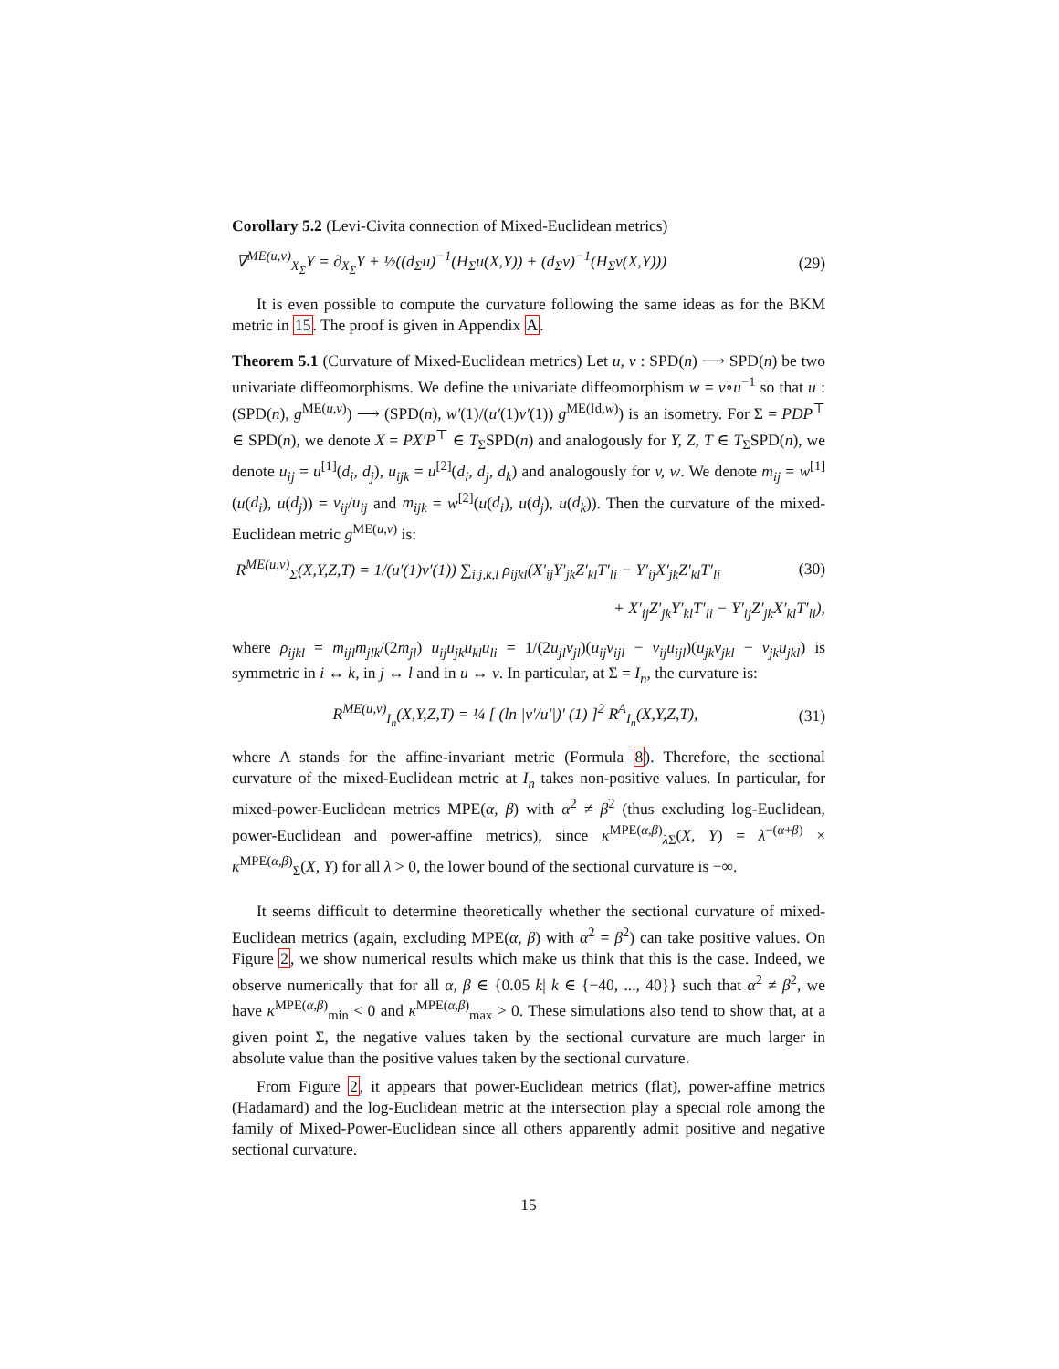Corollary 5.2 (Levi-Civita connection of Mixed-Euclidean metrics)
∇<sup>ME(u,v)</sup><sub>X<sub>Σ</sub></sub>Y = ∂<sub>X<sub>Σ</sub></sub>Y + ½((d<sub>Σ</sub>u)<sup>−1</sup>(H<sub>Σ</sub>u(X,Y)) + (d<sub>Σ</sub>v)<sup>−1</sup>(H<sub>Σ</sub>v(X,Y))) (29)
It is even possible to compute the curvature following the same ideas as for the BKM metric in 15. The proof is given in Appendix A.
Theorem 5.1 (Curvature of Mixed-Euclidean metrics) Let u, v : SPD(n) ⟶ SPD(n) be two univariate diffeomorphisms. We define the univariate diffeomorphism w = v∘u<sup>−1</sup> so that u : (SPD(n), g<sup>ME(u,v)</sup>) ⟶ (SPD(n), w′(1)/(u′(1)v′(1)) g<sup>ME(Id,w)</sup>) is an isometry. For Σ = PDP<sup>⊤</sup> ∈ SPD(n), we denote X = PX′P<sup>⊤</sup> ∈ T<sub>Σ</sub>SPD(n) and analogously for Y, Z, T ∈ T<sub>Σ</sub>SPD(n), we denote u<sub>ij</sub> = u<sup>[1]</sup>(d<sub>i</sub>, d<sub>j</sub>), u<sub>ijk</sub> = u<sup>[2]</sup>(d<sub>i</sub>, d<sub>j</sub>, d<sub>k</sub>) and analogously for v, w. We denote m<sub>ij</sub> = w<sup>[1]</sup>(u(d<sub>i</sub>), u(d<sub>j</sub>)) = v<sub>ij</sub>/u<sub>ij</sub> and m<sub>ijk</sub> = w<sup>[2]</sup>(u(d<sub>i</sub>), u(d<sub>j</sub>), u(d<sub>k</sub>)). Then the curvature of the mixed-Euclidean metric g<sup>ME(u,v)</sup> is:
R<sup>ME(u,v)</sup><sub>Σ</sub>(X,Y,Z,T) = 1/(u′(1)v′(1)) ∑<sub>i,j,k,l</sub> ρ<sub>ijkl</sub>(X′<sub>ij</sub>Y′<sub>jk</sub>Z′<sub>kl</sub>T′<sub>li</sub> − Y′<sub>ij</sub>X′<sub>jk</sub>Z′<sub>kl</sub>T′<sub>li</sub> (30)
+ X′<sub>ij</sub>Z′<sub>jk</sub>Y′<sub>kl</sub>T′<sub>li</sub> − Y′<sub>ij</sub>Z′<sub>jk</sub>X′<sub>kl</sub>T′<sub>li</sub>),
where ρ<sub>ijkl</sub> = m<sub>ijl</sub>m<sub>jlk</sub>/(2m<sub>jl</sub>) u<sub>ij</sub>u<sub>jk</sub>u<sub>kl</sub>u<sub>li</sub> = 1/(2u<sub>jl</sub>v<sub>jl</sub>)(u<sub>ij</sub>v<sub>ijl</sub> − v<sub>ij</sub>u<sub>ijl</sub>)(u<sub>jk</sub>v<sub>jkl</sub> − v<sub>jk</sub>u<sub>jkl</sub>) is symmetric in i ↔ k, in j ↔ l and in u ↔ v. In particular, at Σ = I<sub>n</sub>, the curvature is:
R<sup>ME(u,v)</sup><sub>I<sub>n</sub></sub>(X,Y,Z,T) = ¼ [ (ln |v′/u′|)′ (1) ]<sup>2</sup> R<sup>A</sup><sub>I<sub>n</sub></sub>(X,Y,Z,T), (31)
where A stands for the affine-invariant metric (Formula 8). Therefore, the sectional curvature of the mixed-Euclidean metric at I<sub>n</sub> takes non-positive values. In particular, for mixed-power-Euclidean metrics MPE(α, β) with α<sup>2</sup> ≠ β<sup>2</sup> (thus excluding log-Euclidean, power-Euclidean and power-affine metrics), since κ<sup>MPE(α,β)</sup><sub>λ Σ</sub>(X, Y) = λ<sup>−(α+β)</sup> × κ<sup>MPE(α,β)</sup><sub>Σ</sub>(X, Y) for all λ > 0, the lower bound of the sectional curvature is −∞.
It seems difficult to determine theoretically whether the sectional curvature of mixed-Euclidean metrics (again, excluding MPE(α, β) with α<sup>2</sup> = β<sup>2</sup>) can take positive values. On Figure 2, we show numerical results which make us think that this is the case. Indeed, we observe numerically that for all α, β ∈ {0.05 k| k ∈ {−40, ..., 40}} such that α<sup>2</sup> ≠ β<sup>2</sup>, we have κ<sup>MPE(α,β)</sup><sub>min</sub> < 0 and κ<sup>MPE(α,β)</sup><sub>max</sub> > 0. These simulations also tend to show that, at a given point Σ, the negative values taken by the sectional curvature are much larger in absolute value than the positive values taken by the sectional curvature.
From Figure 2, it appears that power-Euclidean metrics (flat), power-affine metrics (Hadamard) and the log-Euclidean metric at the intersection play a special role among the family of Mixed-Power-Euclidean since all others apparently admit positive and negative sectional curvature.
15